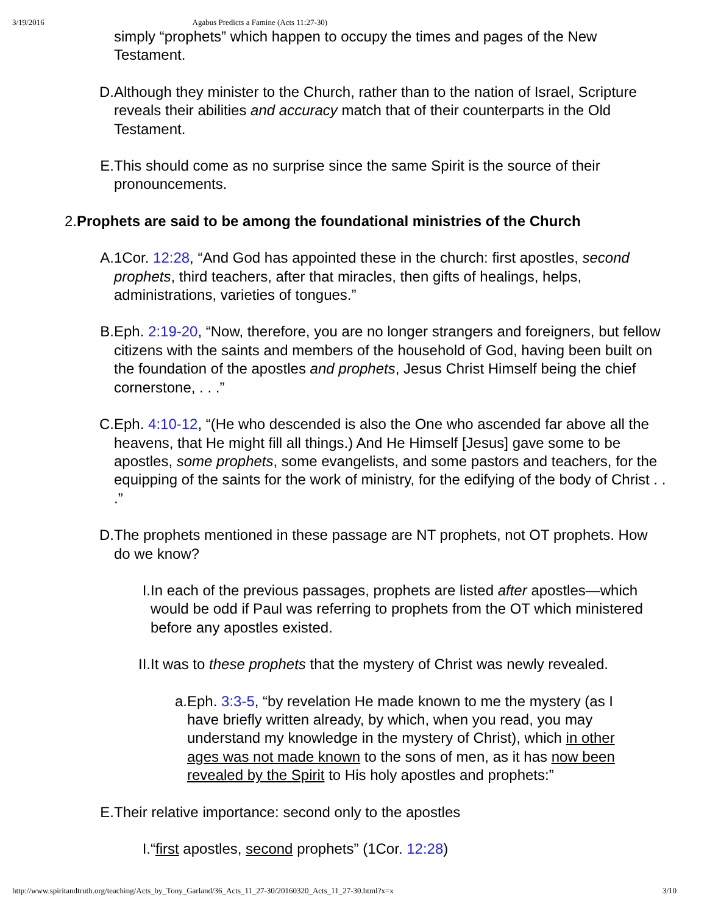3/19/2016 Agabus Predicts a Famine (Acts 11:27-30)
simply “prophets” which happen to occupy the times and pages of the New Testament.
D. Although they minister to the Church, rather than to the nation of Israel, Scripture reveals their abilities and accuracy match that of their counterparts in the Old Testament.
E. This should come as no surprise since the same Spirit is the source of their pronouncements.
2. Prophets are said to be among the foundational ministries of the Church
A. 1Cor. 12:28, “And God has appointed these in the church: first apostles, second prophets, third teachers, after that miracles, then gifts of healings, helps, administrations, varieties of tongues.”
B. Eph. 2:19-20, “Now, therefore, you are no longer strangers and foreigners, but fellow citizens with the saints and members of the household of God, having been built on the foundation of the apostles and prophets, Jesus Christ Himself being the chief cornerstone, . . .”
C. Eph. 4:10-12, “(He who descended is also the One who ascended far above all the heavens, that He might fill all things.) And He Himself [Jesus] gave some to be apostles, some prophets, some evangelists, and some pastors and teachers, for the equipping of the saints for the work of ministry, for the edifying of the body of Christ . . .”
D. The prophets mentioned in these passage are NT prophets, not OT prophets. How do we know?
I. In each of the previous passages, prophets are listed after apostles—which would be odd if Paul was referring to prophets from the OT which ministered before any apostles existed.
II.
It was to these prophets that the mystery of Christ was newly revealed.
a. Eph. 3:3-5, “by revelation He made known to me the mystery (as I have briefly written already, by which, when you read, you may understand my knowledge in the mystery of Christ), which in other ages was not made known to the sons of men, as it has now been revealed by the Spirit to His holy apostles and prophets:”
E. Their relative importance: second only to the apostles
I. “first apostles, second prophets” (1Cor. 12:28)
http://www.spiritandtruth.org/teaching/Acts_by_Tony_Garland/36_Acts_11_27-30/20160320_Acts_11_27-30.html?x=x 3/10